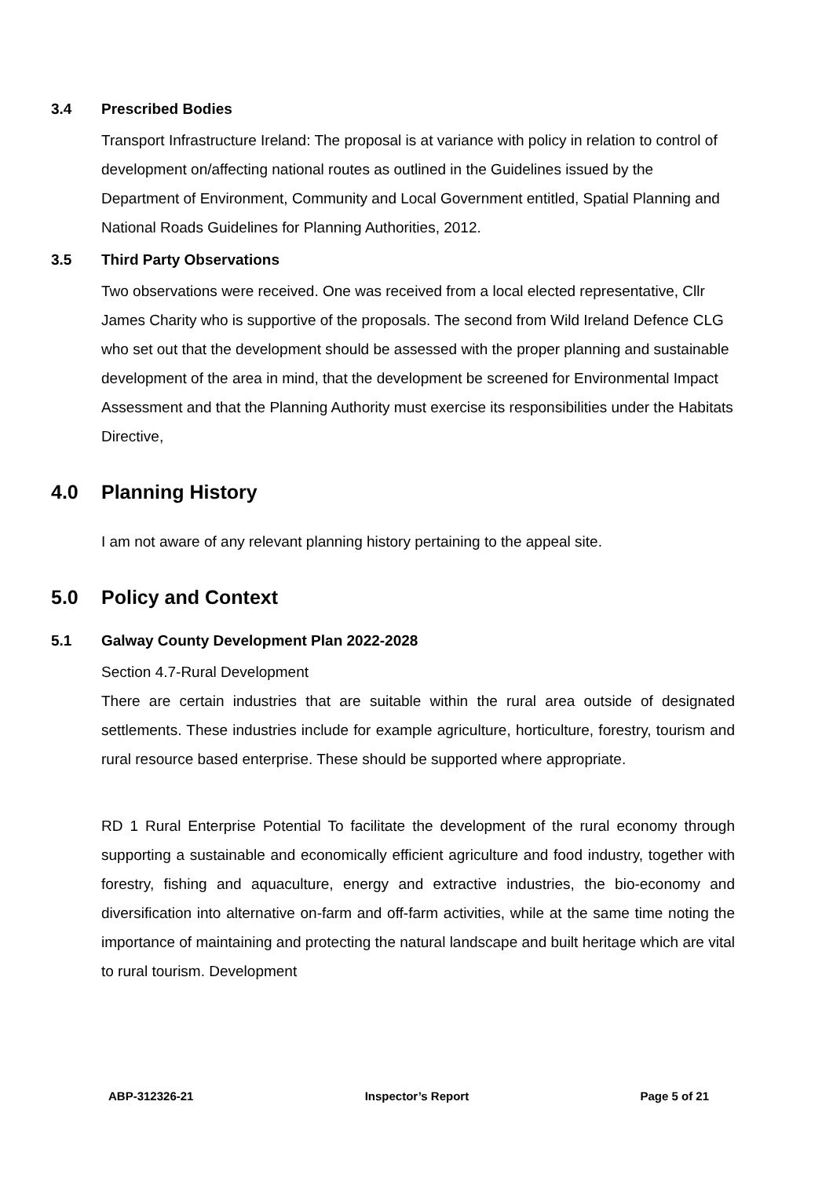3.4 Prescribed Bodies
Transport Infrastructure Ireland: The proposal is at variance with policy in relation to control of development on/affecting national routes as outlined in the Guidelines issued by the Department of Environment, Community and Local Government entitled, Spatial Planning and National Roads Guidelines for Planning Authorities, 2012.
3.5 Third Party Observations
Two observations were received. One was received from a local elected representative, Cllr James Charity who is supportive of the proposals. The second from Wild Ireland Defence CLG who set out that the development should be assessed with the proper planning and sustainable development of the area in mind, that the development be screened for Environmental Impact Assessment and that the Planning Authority must exercise its responsibilities under the Habitats Directive,
4.0 Planning History
I am not aware of any relevant planning history pertaining to the appeal site.
5.0 Policy and Context
5.1 Galway County Development Plan 2022-2028
Section 4.7-Rural Development
There are certain industries that are suitable within the rural area outside of designated settlements. These industries include for example agriculture, horticulture, forestry, tourism and rural resource based enterprise. These should be supported where appropriate.
RD 1 Rural Enterprise Potential To facilitate the development of the rural economy through supporting a sustainable and economically efficient agriculture and food industry, together with forestry, fishing and aquaculture, energy and extractive industries, the bio-economy and diversification into alternative on-farm and off-farm activities, while at the same time noting the importance of maintaining and protecting the natural landscape and built heritage which are vital to rural tourism. Development
ABP-312326-21 Inspector’s Report Page 5 of 21